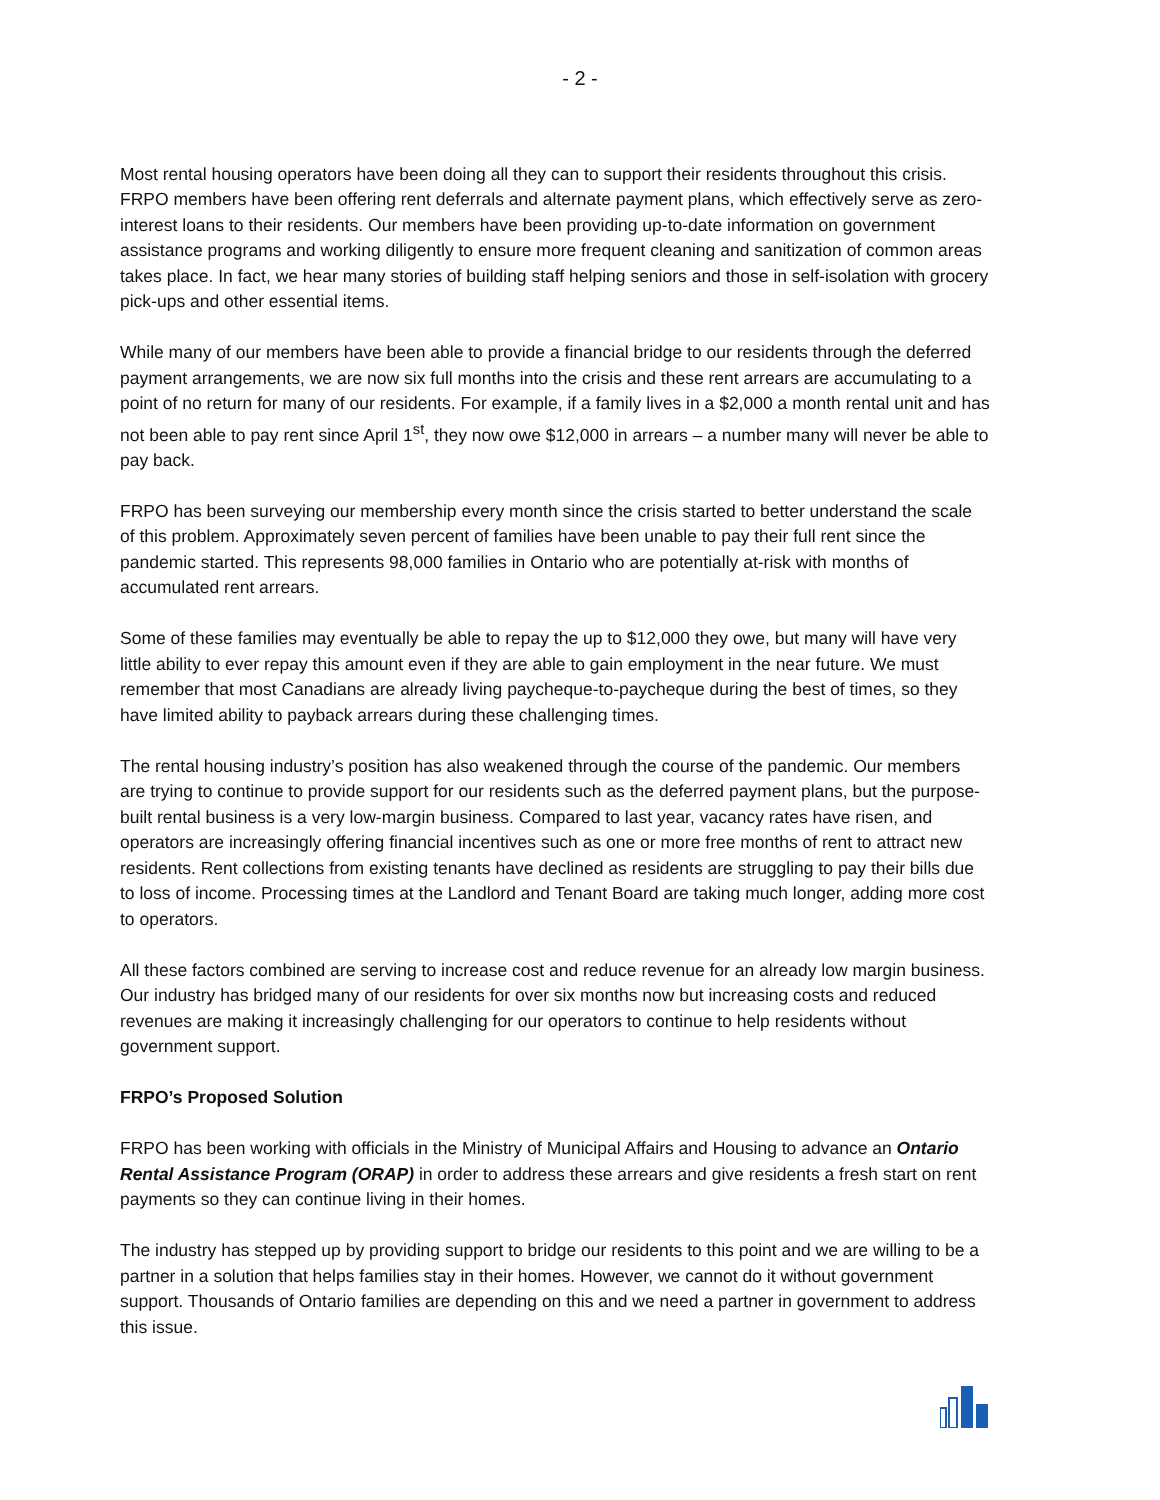- 2 -
Most rental housing operators have been doing all they can to support their residents throughout this crisis. FRPO members have been offering rent deferrals and alternate payment plans, which effectively serve as zero-interest loans to their residents. Our members have been providing up-to-date information on government assistance programs and working diligently to ensure more frequent cleaning and sanitization of common areas takes place. In fact, we hear many stories of building staff helping seniors and those in self-isolation with grocery pick-ups and other essential items.
While many of our members have been able to provide a financial bridge to our residents through the deferred payment arrangements, we are now six full months into the crisis and these rent arrears are accumulating to a point of no return for many of our residents. For example, if a family lives in a $2,000 a month rental unit and has not been able to pay rent since April 1<sup>st</sup>, they now owe $12,000 in arrears – a number many will never be able to pay back.
FRPO has been surveying our membership every month since the crisis started to better understand the scale of this problem. Approximately seven percent of families have been unable to pay their full rent since the pandemic started. This represents 98,000 families in Ontario who are potentially at-risk with months of accumulated rent arrears.
Some of these families may eventually be able to repay the up to $12,000 they owe, but many will have very little ability to ever repay this amount even if they are able to gain employment in the near future. We must remember that most Canadians are already living paycheque-to-paycheque during the best of times, so they have limited ability to payback arrears during these challenging times.
The rental housing industry’s position has also weakened through the course of the pandemic. Our members are trying to continue to provide support for our residents such as the deferred payment plans, but the purpose-built rental business is a very low-margin business. Compared to last year, vacancy rates have risen, and operators are increasingly offering financial incentives such as one or more free months of rent to attract new residents. Rent collections from existing tenants have declined as residents are struggling to pay their bills due to loss of income. Processing times at the Landlord and Tenant Board are taking much longer, adding more cost to operators.
All these factors combined are serving to increase cost and reduce revenue for an already low margin business. Our industry has bridged many of our residents for over six months now but increasing costs and reduced revenues are making it increasingly challenging for our operators to continue to help residents without government support.
FRPO’s Proposed Solution
FRPO has been working with officials in the Ministry of Municipal Affairs and Housing to advance an Ontario Rental Assistance Program (ORAP) in order to address these arrears and give residents a fresh start on rent payments so they can continue living in their homes.
The industry has stepped up by providing support to bridge our residents to this point and we are willing to be a partner in a solution that helps families stay in their homes. However, we cannot do it without government support. Thousands of Ontario families are depending on this and we need a partner in government to address this issue.